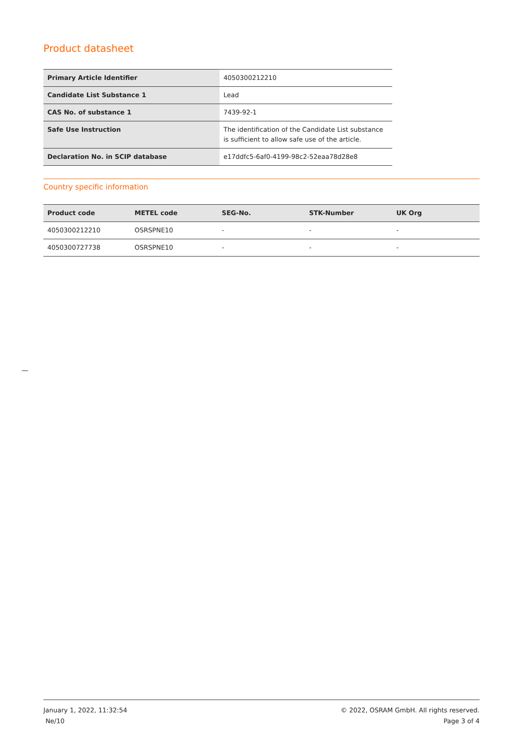Product datasheet
| Primary Article Identifier | 4050300212210 |
| Candidate List Substance 1 | Lead |
| CAS No. of substance 1 | 7439-92-1 |
| Safe Use Instruction | The identification of the Candidate List substance is sufficient to allow safe use of the article. |
| Declaration No. in SCIP database | e17ddfc5-6af0-4199-98c2-52eaa78d28e8 |
Country specific information
| Product code | METEL code | SEG-No. | STK-Number | UK Org |
| --- | --- | --- | --- | --- |
| 4050300212210 | OSRSPNE10 | - | - | - |
| 4050300727738 | OSRSPNE10 | - | - | - |
January 1, 2022, 11:32:54
Ne/10
© 2022, OSRAM GmbH. All rights reserved.
Page 3 of 4